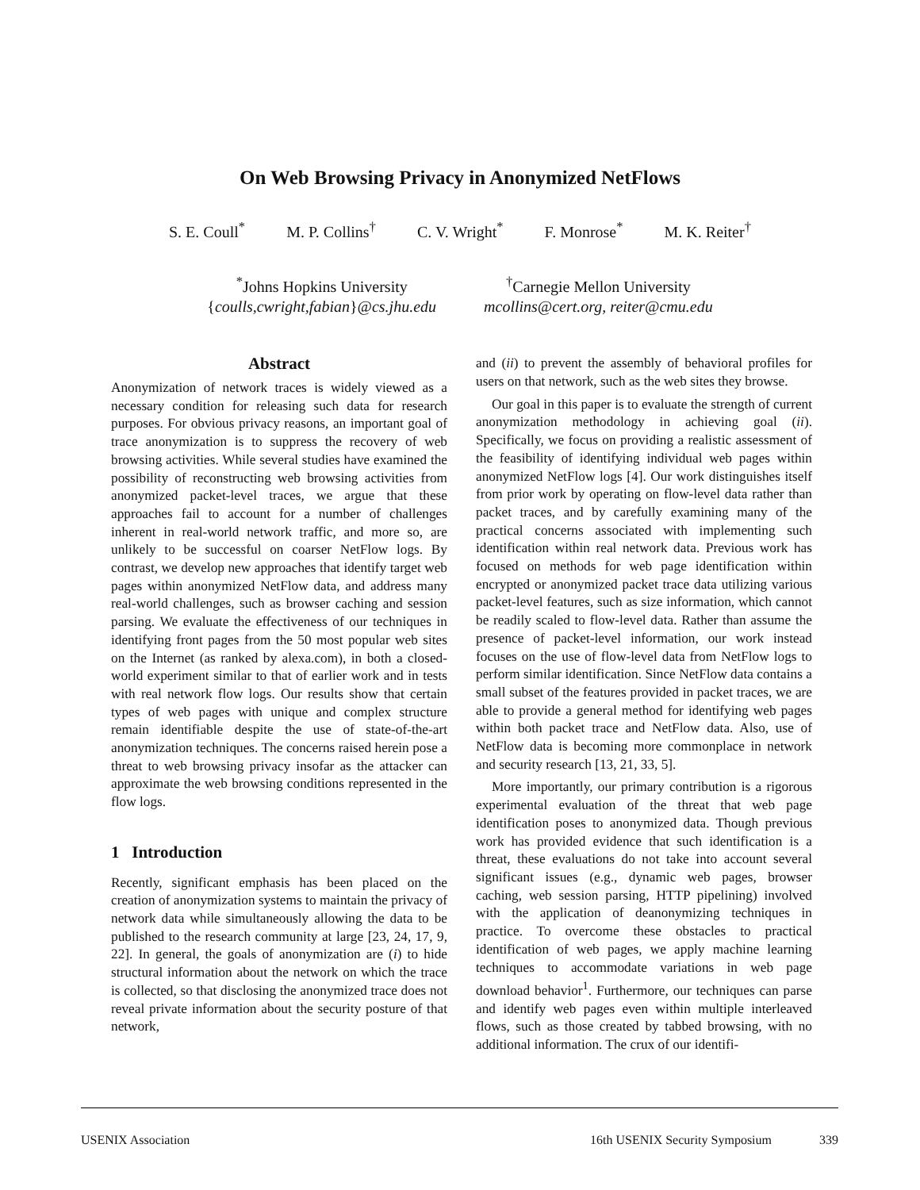On Web Browsing Privacy in Anonymized NetFlows
S. E. Coull<sup>*</sup> M. P. Collins<sup>†</sup> C. V. Wright<sup>*</sup> F. Monrose<sup>*</sup> M. K. Reiter<sup>†</sup>
<sup>*</sup> Johns Hopkins University
{coulls,cwright,fabian}@cs.jhu.edu
<sup>†</sup> Carnegie Mellon University
mcollins@cert.org, reiter@cmu.edu
Abstract
Anonymization of network traces is widely viewed as a necessary condition for releasing such data for research purposes. For obvious privacy reasons, an important goal of trace anonymization is to suppress the recovery of web browsing activities. While several studies have examined the possibility of reconstructing web browsing activities from anonymized packet-level traces, we argue that these approaches fail to account for a number of challenges inherent in real-world network traffic, and more so, are unlikely to be successful on coarser NetFlow logs. By contrast, we develop new approaches that identify target web pages within anonymized NetFlow data, and address many real-world challenges, such as browser caching and session parsing. We evaluate the effectiveness of our techniques in identifying front pages from the 50 most popular web sites on the Internet (as ranked by alexa.com), in both a closed-world experiment similar to that of earlier work and in tests with real network flow logs. Our results show that certain types of web pages with unique and complex structure remain identifiable despite the use of state-of-the-art anonymization techniques. The concerns raised herein pose a threat to web browsing privacy insofar as the attacker can approximate the web browsing conditions represented in the flow logs.
1 Introduction
Recently, significant emphasis has been placed on the creation of anonymization systems to maintain the privacy of network data while simultaneously allowing the data to be published to the research community at large [23, 24, 17, 9, 22]. In general, the goals of anonymization are (i) to hide structural information about the network on which the trace is collected, so that disclosing the anonymized trace does not reveal private information about the security posture of that network,
and (ii) to prevent the assembly of behavioral profiles for users on that network, such as the web sites they browse.
Our goal in this paper is to evaluate the strength of current anonymization methodology in achieving goal (ii). Specifically, we focus on providing a realistic assessment of the feasibility of identifying individual web pages within anonymized NetFlow logs [4]. Our work distinguishes itself from prior work by operating on flow-level data rather than packet traces, and by carefully examining many of the practical concerns associated with implementing such identification within real network data. Previous work has focused on methods for web page identification within encrypted or anonymized packet trace data utilizing various packet-level features, such as size information, which cannot be readily scaled to flow-level data. Rather than assume the presence of packet-level information, our work instead focuses on the use of flow-level data from NetFlow logs to perform similar identification. Since NetFlow data contains a small subset of the features provided in packet traces, we are able to provide a general method for identifying web pages within both packet trace and NetFlow data. Also, use of NetFlow data is becoming more commonplace in network and security research [13, 21, 33, 5].
More importantly, our primary contribution is a rigorous experimental evaluation of the threat that web page identification poses to anonymized data. Though previous work has provided evidence that such identification is a threat, these evaluations do not take into account several significant issues (e.g., dynamic web pages, browser caching, web session parsing, HTTP pipelining) involved with the application of deanonymizing techniques in practice. To overcome these obstacles to practical identification of web pages, we apply machine learning techniques to accommodate variations in web page download behavior<sup>1</sup>. Furthermore, our techniques can parse and identify web pages even within multiple interleaved flows, such as those created by tabbed browsing, with no additional information. The crux of our identifi-
USENIX Association 16th USENIX Security Symposium 339